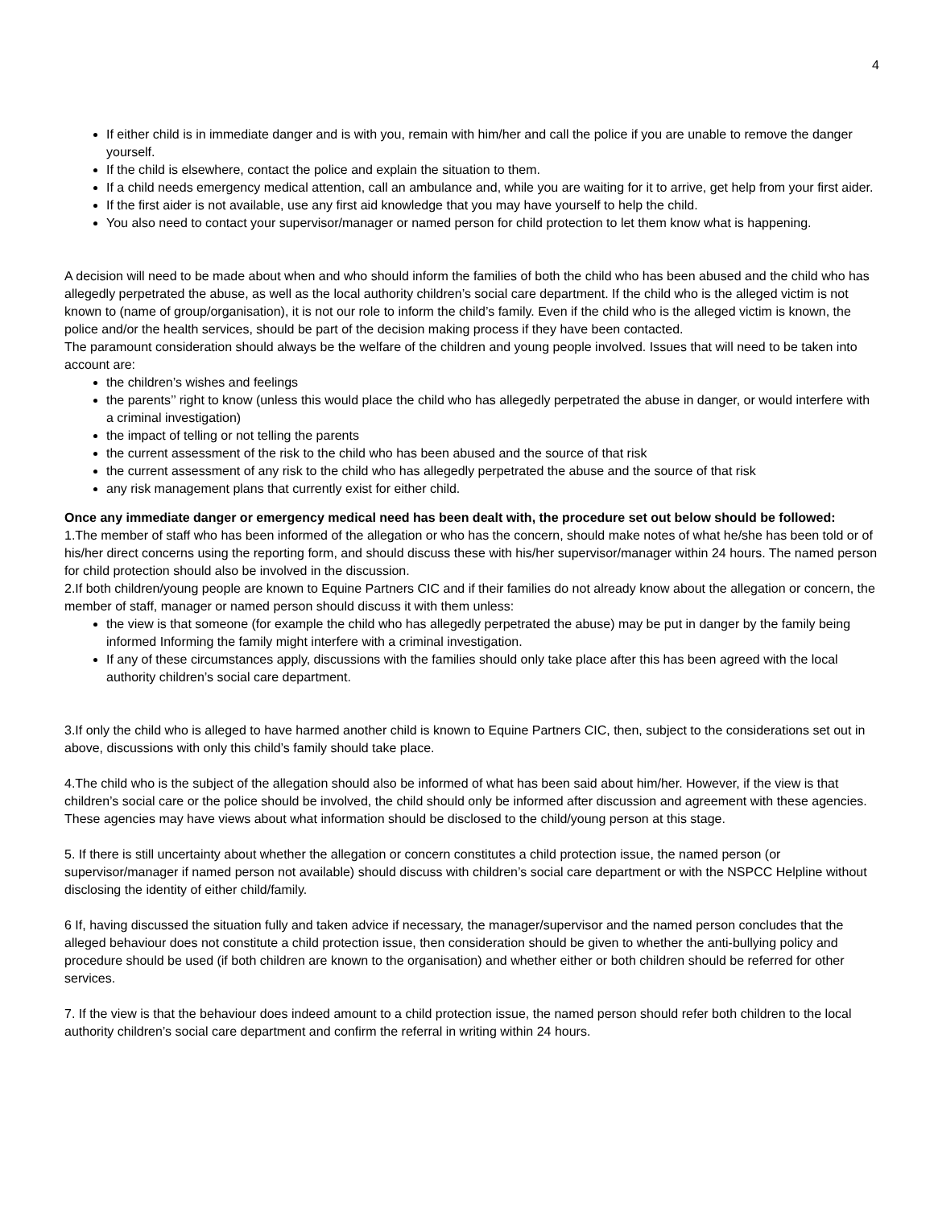4
If either child is in immediate danger and is with you, remain with him/her and call the police if you are unable to remove the danger yourself.
If the child is elsewhere, contact the police and explain the situation to them.
If a child needs emergency medical attention, call an ambulance and, while you are waiting for it to arrive, get help from your first aider.
If the first aider is not available, use any first aid knowledge that you may have yourself to help the child.
You also need to contact your supervisor/manager or named person for child protection to let them know what is happening.
A decision will need to be made about when and who should inform the families of both the child who has been abused and the child who has allegedly perpetrated the abuse, as well as the local authority children’s social care department. If the child who is the alleged victim is not known to (name of group/organisation), it is not our role to inform the child’s family. Even if the child who is the alleged victim is known, the police and/or the health services, should be part of the decision making process if they have been contacted.
The paramount consideration should always be the welfare of the children and young people involved. Issues that will need to be taken into account are:
the children’s wishes and feelings
the parents’’ right to know (unless this would place the child who has allegedly perpetrated the abuse in danger, or would interfere with a criminal investigation)
the impact of telling or not telling the parents
the current assessment of the risk to the child who has been abused and the source of that risk
the current assessment of any risk to the child who has allegedly perpetrated the abuse and the source of that risk
any risk management plans that currently exist for either child.
Once any immediate danger or emergency medical need has been dealt with, the procedure set out below should be followed:
1.The member of staff who has been informed of the allegation or who has the concern, should make notes of what he/she has been told or of his/her direct concerns using the reporting form, and should discuss these with his/her supervisor/manager within 24 hours. The named person for child protection should also be involved in the discussion.
2.If both children/young people are known to Equine Partners CIC and if their families do not already know about the allegation or concern, the member of staff, manager or named person should discuss it with them unless:
the view is that someone (for example the child who has allegedly perpetrated the abuse) may be put in danger by the family being informed Informing the family might interfere with a criminal investigation.
If any of these circumstances apply, discussions with the families should only take place after this has been agreed with the local authority children’s social care department.
3.If only the child who is alleged to have harmed another child is known to Equine Partners CIC, then, subject to the considerations set out in above, discussions with only this child’s family should take place.
4.The child who is the subject of the allegation should also be informed of what has been said about him/her. However, if the view is that children’s social care or the police should be involved, the child should only be informed after discussion and agreement with these agencies. These agencies may have views about what information should be disclosed to the child/young person at this stage.
5. If there is still uncertainty about whether the allegation or concern constitutes a child protection issue, the named person (or supervisor/manager if named person not available) should discuss with children’s social care department or with the NSPCC Helpline without disclosing the identity of either child/family.
6 If, having discussed the situation fully and taken advice if necessary, the manager/supervisor and the named person concludes that the alleged behaviour does not constitute a child protection issue, then consideration should be given to whether the anti-bullying policy and procedure should be used (if both children are known to the organisation) and whether either or both children should be referred for other services.
7. If the view is that the behaviour does indeed amount to a child protection issue, the named person should refer both children to the local authority children’s social care department and confirm the referral in writing within 24 hours.